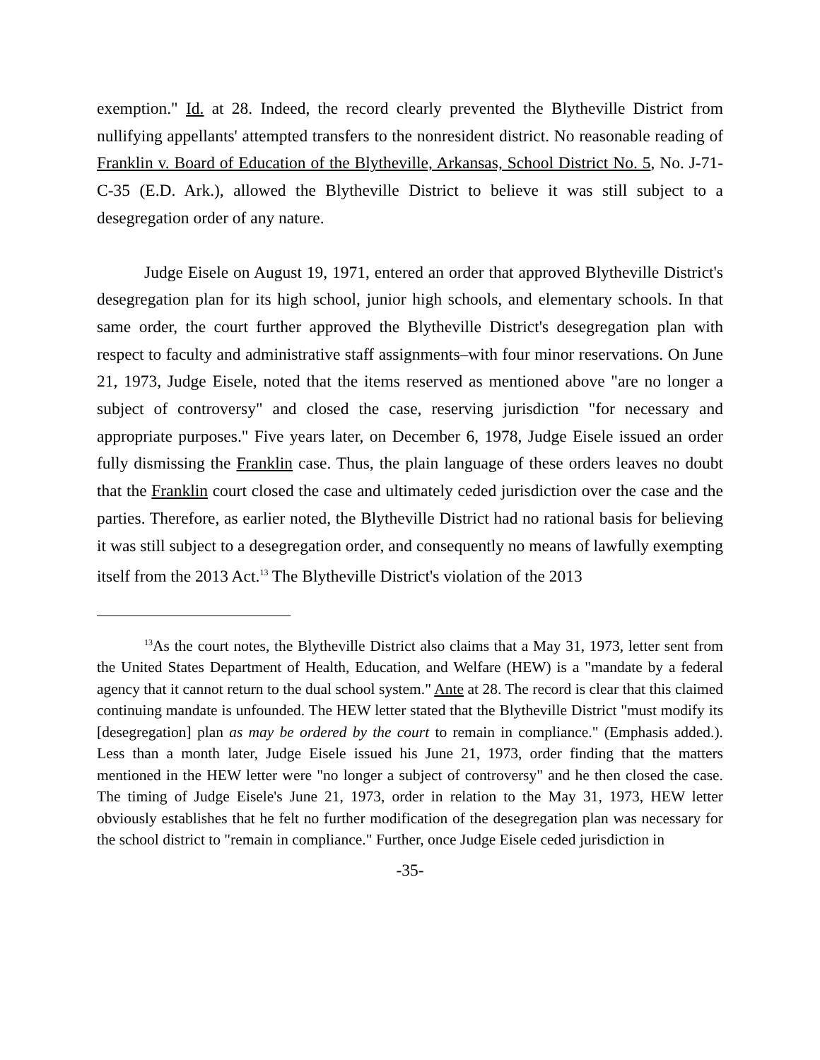exemption." Id. at 28. Indeed, the record clearly prevented the Blytheville District from nullifying appellants' attempted transfers to the nonresident district. No reasonable reading of Franklin v. Board of Education of the Blytheville, Arkansas, School District No. 5, No. J-71-C-35 (E.D. Ark.), allowed the Blytheville District to believe it was still subject to a desegregation order of any nature.
Judge Eisele on August 19, 1971, entered an order that approved Blytheville District's desegregation plan for its high school, junior high schools, and elementary schools. In that same order, the court further approved the Blytheville District's desegregation plan with respect to faculty and administrative staff assignments–with four minor reservations. On June 21, 1973, Judge Eisele, noted that the items reserved as mentioned above "are no longer a subject of controversy" and closed the case, reserving jurisdiction "for necessary and appropriate purposes." Five years later, on December 6, 1978, Judge Eisele issued an order fully dismissing the Franklin case. Thus, the plain language of these orders leaves no doubt that the Franklin court closed the case and ultimately ceded jurisdiction over the case and the parties. Therefore, as earlier noted, the Blytheville District had no rational basis for believing it was still subject to a desegregation order, and consequently no means of lawfully exempting itself from the 2013 Act.<sup>13</sup> The Blytheville District's violation of the 2013
<sup>13</sup> As the court notes, the Blytheville District also claims that a May 31, 1973, letter sent from the United States Department of Health, Education, and Welfare (HEW) is a "mandate by a federal agency that it cannot return to the dual school system." Ante at 28. The record is clear that this claimed continuing mandate is unfounded. The HEW letter stated that the Blytheville District "must modify its [desegregation] plan as may be ordered by the court to remain in compliance." (Emphasis added.). Less than a month later, Judge Eisele issued his June 21, 1973, order finding that the matters mentioned in the HEW letter were "no longer a subject of controversy" and he then closed the case. The timing of Judge Eisele's June 21, 1973, order in relation to the May 31, 1973, HEW letter obviously establishes that he felt no further modification of the desegregation plan was necessary for the school district to "remain in compliance." Further, once Judge Eisele ceded jurisdiction in
-35-